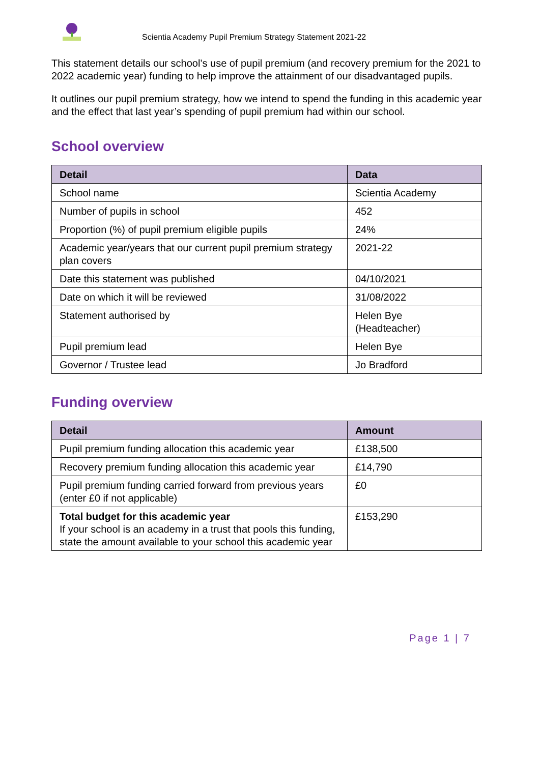Scientia Academy Pupil Premium Strategy Statement 2021-22
This statement details our school’s use of pupil premium (and recovery premium for the 2021 to 2022 academic year) funding to help improve the attainment of our disadvantaged pupils.
It outlines our pupil premium strategy, how we intend to spend the funding in this academic year and the effect that last year’s spending of pupil premium had within our school.
School overview
| Detail | Data |
| --- | --- |
| School name | Scientia Academy |
| Number of pupils in school | 452 |
| Proportion (%) of pupil premium eligible pupils | 24% |
| Academic year/years that our current pupil premium strategy plan covers | 2021-22 |
| Date this statement was published | 04/10/2021 |
| Date on which it will be reviewed | 31/08/2022 |
| Statement authorised by | Helen Bye (Headteacher) |
| Pupil premium lead | Helen Bye |
| Governor / Trustee lead | Jo Bradford |
Funding overview
| Detail | Amount |
| --- | --- |
| Pupil premium funding allocation this academic year | £138,500 |
| Recovery premium funding allocation this academic year | £14,790 |
| Pupil premium funding carried forward from previous years (enter £0 if not applicable) | £0 |
| Total budget for this academic year If your school is an academy in a trust that pools this funding, state the amount available to your school this academic year | £153,290 |
Page 1 | 7